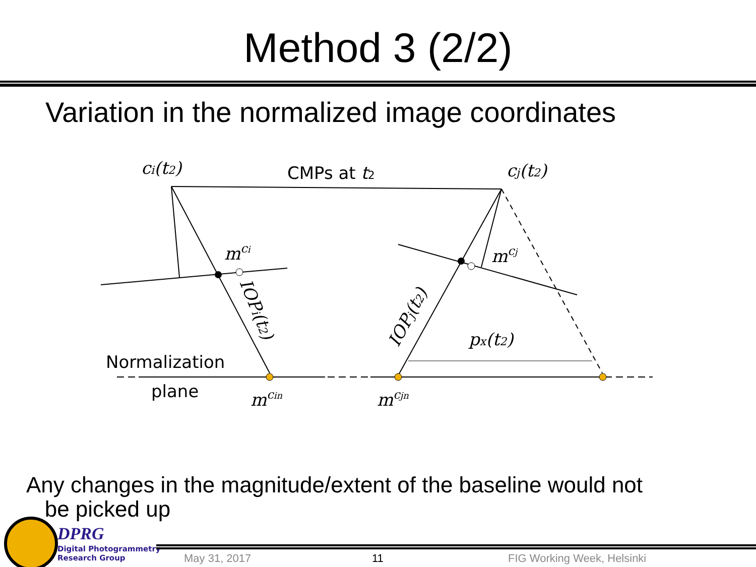Method 3 (2/2)
Variation in the normalized image coordinates
ci(t2)
CMPs at t2
cj(t2)
mci
mcj
px(t2)
IOPi(t2)
IOPj(t2)
Normalization
plane
mcin
mcjn
Any changes in the magnitude/extent of the baseline would not
be picked up
DPRG
Digital Photogrammetry
Research Group
May 31, 2017 11 FIG Working Week, Helsinki